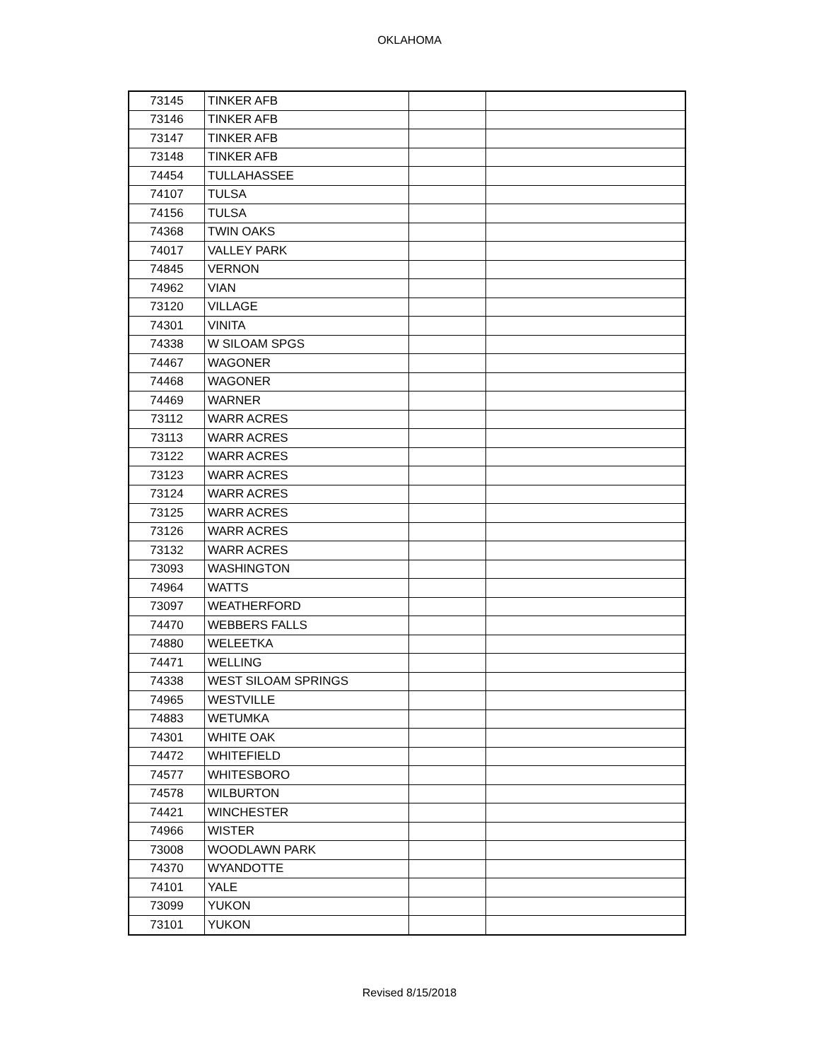OKLAHOMA
| 73145 | TINKER AFB | | |
| 73146 | TINKER AFB | | |
| 73147 | TINKER AFB | | |
| 73148 | TINKER AFB | | |
| 74454 | TULLAHASSEE | | |
| 74107 | TULSA | | |
| 74156 | TULSA | | |
| 74368 | TWIN OAKS | | |
| 74017 | VALLEY PARK | | |
| 74845 | VERNON | | |
| 74962 | VIAN | | |
| 73120 | VILLAGE | | |
| 74301 | VINITA | | |
| 74338 | W SILOAM SPGS | | |
| 74467 | WAGONER | | |
| 74468 | WAGONER | | |
| 74469 | WARNER | | |
| 73112 | WARR ACRES | | |
| 73113 | WARR ACRES | | |
| 73122 | WARR ACRES | | |
| 73123 | WARR ACRES | | |
| 73124 | WARR ACRES | | |
| 73125 | WARR ACRES | | |
| 73126 | WARR ACRES | | |
| 73132 | WARR ACRES | | |
| 73093 | WASHINGTON | | |
| 74964 | WATTS | | |
| 73097 | WEATHERFORD | | |
| 74470 | WEBBERS FALLS | | |
| 74880 | WELEETKA | | |
| 74471 | WELLING | | |
| 74338 | WEST SILOAM SPRINGS | | |
| 74965 | WESTVILLE | | |
| 74883 | WETUMKA | | |
| 74301 | WHITE OAK | | |
| 74472 | WHITEFIELD | | |
| 74577 | WHITESBORO | | |
| 74578 | WILBURTON | | |
| 74421 | WINCHESTER | | |
| 74966 | WISTER | | |
| 73008 | WOODLAWN PARK | | |
| 74370 | WYANDOTTE | | |
| 74101 | YALE | | |
| 73099 | YUKON | | |
| 73101 | YUKON | | |
Revised 8/15/2018